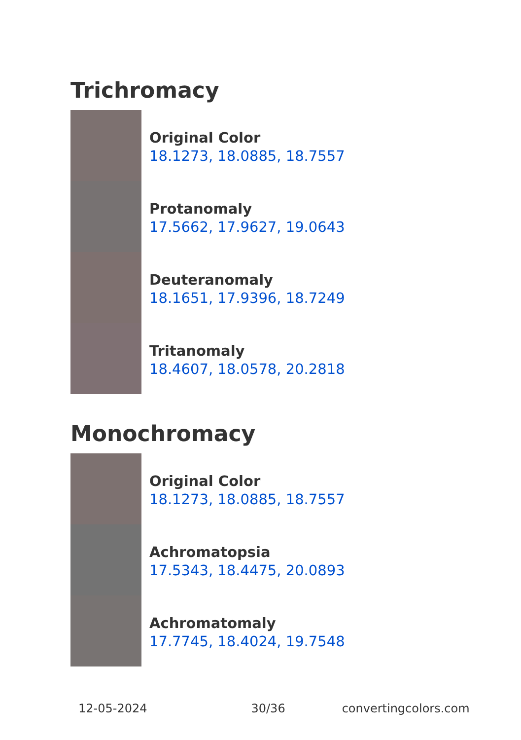Trichromacy
Original Color
18.1273, 18.0885, 18.7557
Protanomaly
17.5662, 17.9627, 19.0643
Deuteranomaly
18.1651, 17.9396, 18.7249
Tritanomaly
18.4607, 18.0578, 20.2818
Monochromacy
Original Color
18.1273, 18.0885, 18.7557
Achromatopsia
17.5343, 18.4475, 20.0893
Achromatomaly
17.7745, 18.4024, 19.7548
12-05-2024 30/36 convertingcolors.com